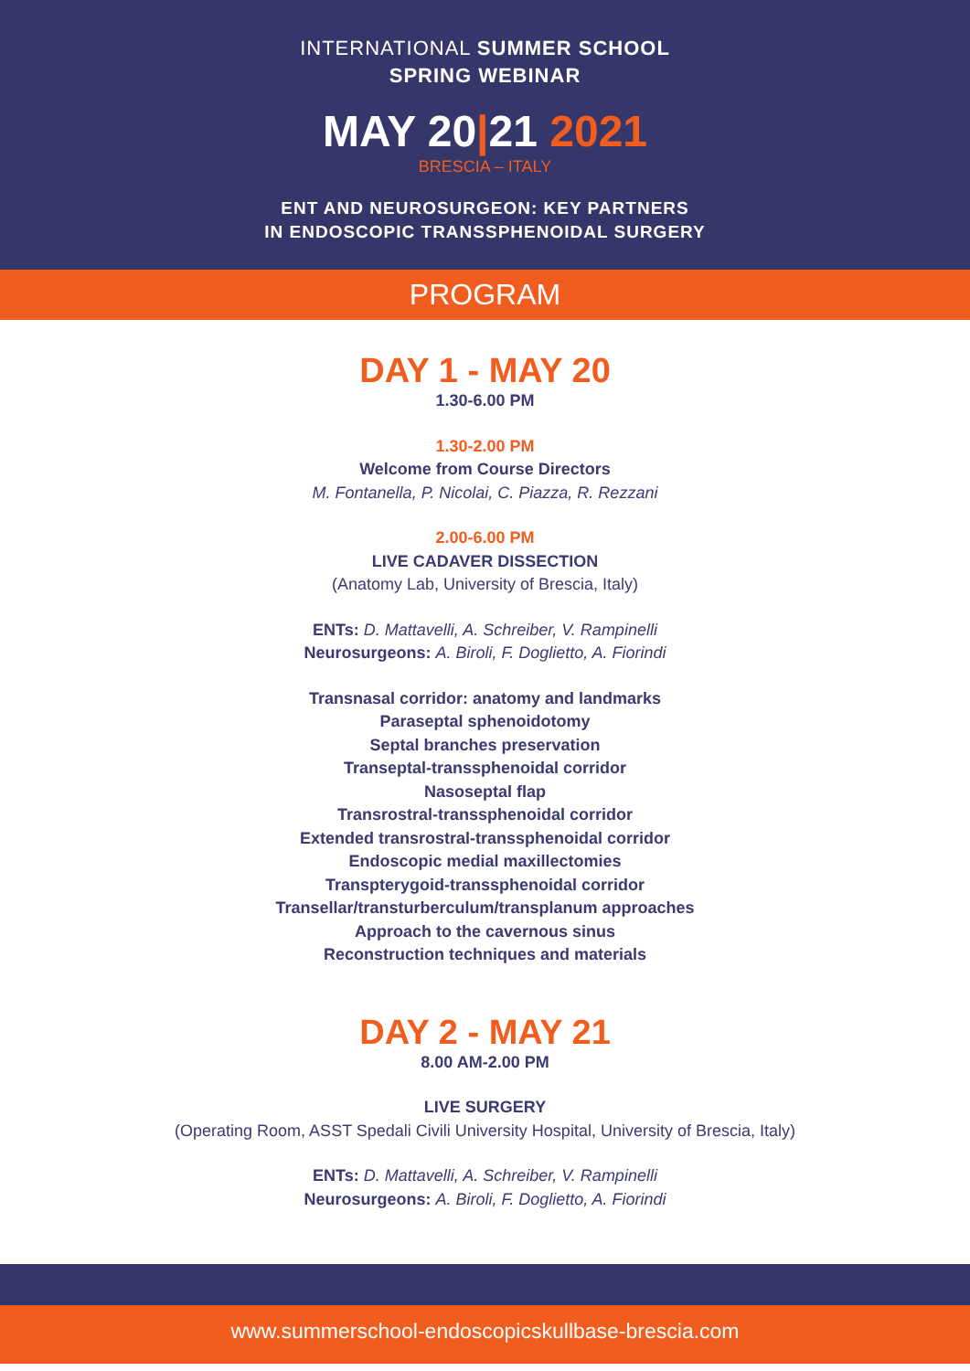INTERNATIONAL SUMMER SCHOOL
SPRING WEBINAR
MAY 20|21 2021
BRESCIA – ITALY
ENT AND NEUROSURGEON: KEY PARTNERS
IN ENDOSCOPIC TRANSSPHENOIDAL SURGERY
PROGRAM
DAY 1 - MAY 20
1.30-6.00 PM
1.30-2.00 PM
Welcome from Course Directors
M. Fontanella, P. Nicolai, C. Piazza, R. Rezzani
2.00-6.00 PM
LIVE CADAVER DISSECTION
(Anatomy Lab, University of Brescia, Italy)
ENTs: D. Mattavelli, A. Schreiber, V. Rampinelli
Neurosurgeons: A. Biroli, F. Doglietto, A. Fiorindi
Transnasal corridor: anatomy and landmarks
Paraseptal sphenoidotomy
Septal branches preservation
Transeptal-transsphenoidal corridor
Nasoseptal flap
Transrostral-transsphenoidal corridor
Extended transrostral-transsphenoidal corridor
Endoscopic medial maxillectomies
Transpterygoid-transsphenoidal corridor
Transellar/transturberculum/transplanum approaches
Approach to the cavernous sinus
Reconstruction techniques and materials
DAY 2 - MAY 21
8.00 AM-2.00 PM
LIVE SURGERY
(Operating Room, ASST Spedali Civili University Hospital, University of Brescia, Italy)
ENTs: D. Mattavelli, A. Schreiber, V. Rampinelli
Neurosurgeons: A. Biroli, F. Doglietto, A. Fiorindi
www.summerschool-endoscopicskullbase-brescia.com